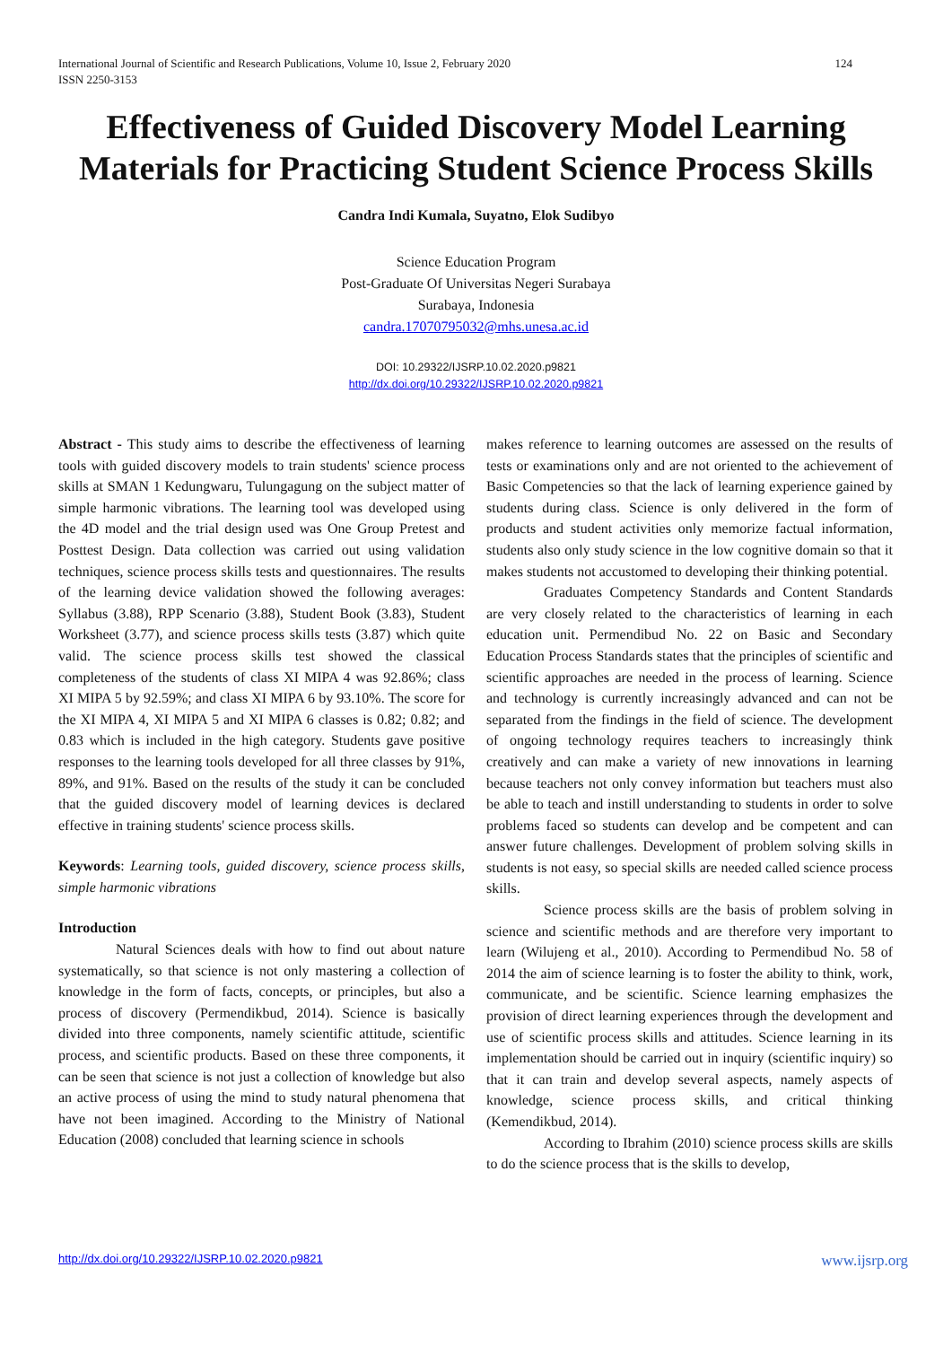124 International Journal of Scientific and Research Publications, Volume 10, Issue 2, February 2020
ISSN 2250-3153
Effectiveness of Guided Discovery Model Learning Materials for Practicing Student Science Process Skills
Candra Indi Kumala, Suyatno, Elok Sudibyo
Science Education Program
Post-Graduate Of Universitas Negeri Surabaya
Surabaya, Indonesia
candra.17070795032@mhs.unesa.ac.id
DOI: 10.29322/IJSRP.10.02.2020.p9821
http://dx.doi.org/10.29322/IJSRP.10.02.2020.p9821
Abstract - This study aims to describe the effectiveness of learning tools with guided discovery models to train students' science process skills at SMAN 1 Kedungwaru, Tulungagung on the subject matter of simple harmonic vibrations. The learning tool was developed using the 4D model and the trial design used was One Group Pretest and Posttest Design. Data collection was carried out using validation techniques, science process skills tests and questionnaires. The results of the learning device validation showed the following averages: Syllabus (3.88), RPP Scenario (3.88), Student Book (3.83), Student Worksheet (3.77), and science process skills tests (3.87) which quite valid. The science process skills test showed the classical completeness of the students of class XI MIPA 4 was 92.86%; class XI MIPA 5 by 92.59%; and class XI MIPA 6 by 93.10%. The score for the XI MIPA 4, XI MIPA 5 and XI MIPA 6 classes is 0.82; 0.82; and 0.83 which is included in the high category. Students gave positive responses to the learning tools developed for all three classes by 91%, 89%, and 91%. Based on the results of the study it can be concluded that the guided discovery model of learning devices is declared effective in training students' science process skills.
Keywords: Learning tools, guided discovery, science process skills, simple harmonic vibrations
Introduction
Natural Sciences deals with how to find out about nature systematically, so that science is not only mastering a collection of knowledge in the form of facts, concepts, or principles, but also a process of discovery (Permendikbud, 2014). Science is basically divided into three components, namely scientific attitude, scientific process, and scientific products. Based on these three components, it can be seen that science is not just a collection of knowledge but also an active process of using the mind to study natural phenomena that have not been imagined. According to the Ministry of National Education (2008) concluded that learning science in schools
makes reference to learning outcomes are assessed on the results of tests or examinations only and are not oriented to the achievement of Basic Competencies so that the lack of learning experience gained by students during class. Science is only delivered in the form of products and student activities only memorize factual information, students also only study science in the low cognitive domain so that it makes students not accustomed to developing their thinking potential.
Graduates Competency Standards and Content Standards are very closely related to the characteristics of learning in each education unit. Permendibud No. 22 on Basic and Secondary Education Process Standards states that the principles of scientific and scientific approaches are needed in the process of learning. Science and technology is currently increasingly advanced and can not be separated from the findings in the field of science. The development of ongoing technology requires teachers to increasingly think creatively and can make a variety of new innovations in learning because teachers not only convey information but teachers must also be able to teach and instill understanding to students in order to solve problems faced so students can develop and be competent and can answer future challenges. Development of problem solving skills in students is not easy, so special skills are needed called science process skills.
Science process skills are the basis of problem solving in science and scientific methods and are therefore very important to learn (Wilujeng et al., 2010). According to Permendibud No. 58 of 2014 the aim of science learning is to foster the ability to think, work, communicate, and be scientific. Science learning emphasizes the provision of direct learning experiences through the development and use of scientific process skills and attitudes. Science learning in its implementation should be carried out in inquiry (scientific inquiry) so that it can train and develop several aspects, namely aspects of knowledge, science process skills, and critical thinking (Kemendikbud, 2014).
According to Ibrahim (2010) science process skills are skills to do the science process that is the skills to develop,
www.ijsrp.org http://dx.doi.org/10.29322/IJSRP.10.02.2020.p9821